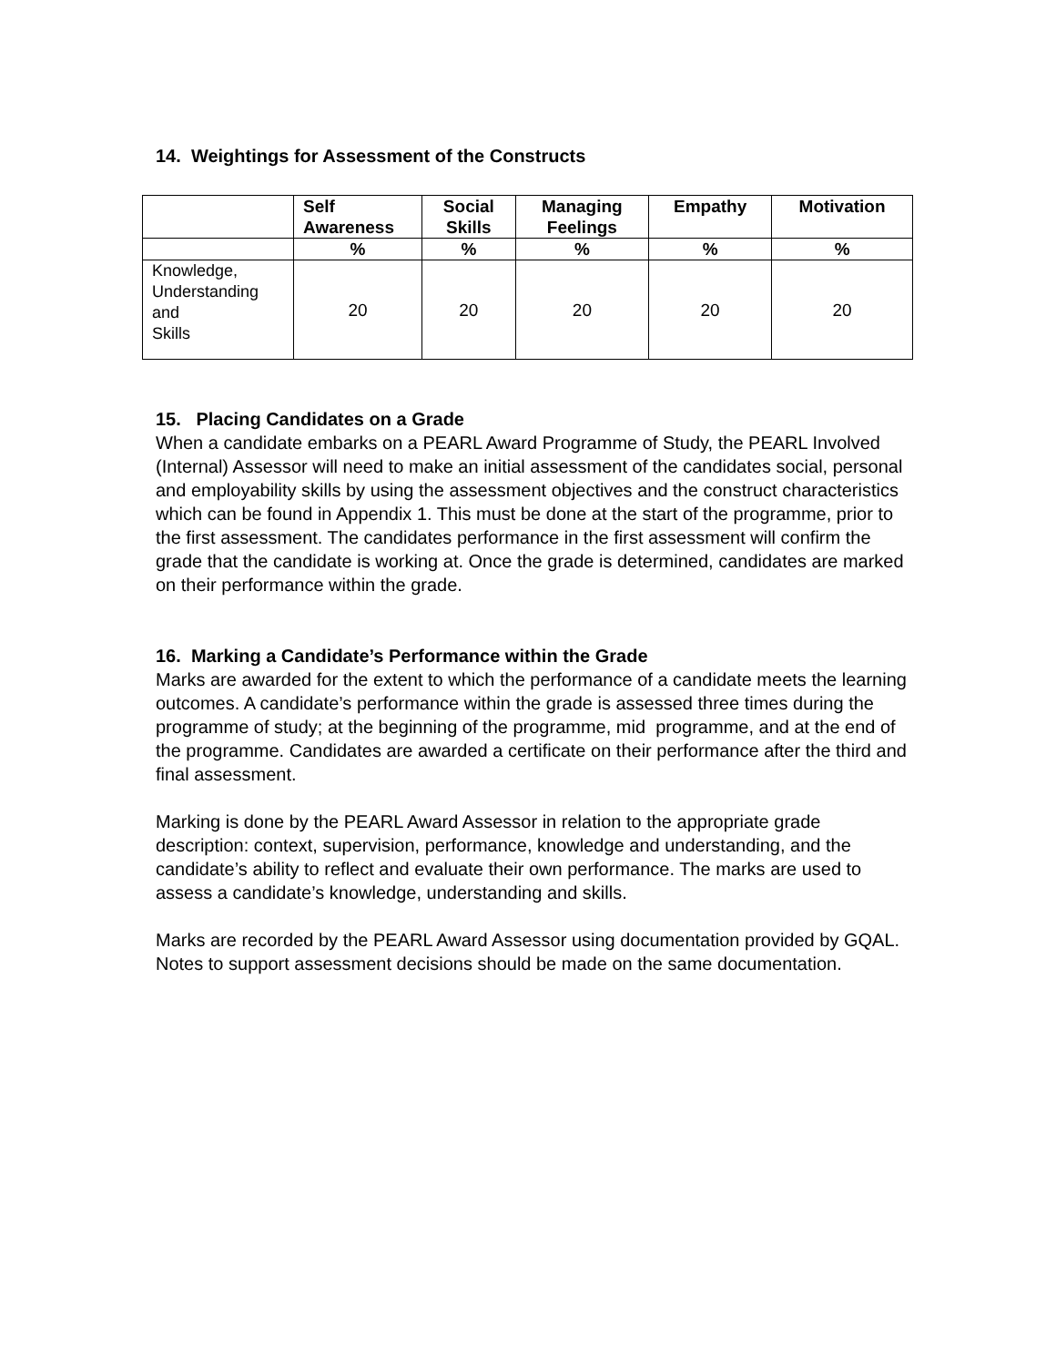14. Weightings for Assessment of the Constructs
| | Self Awareness | Social Skills | Managing Feelings | Empathy | Motivation |
| --- | --- | --- | --- | --- | --- |
| | % | % | % | % | % |
| Knowledge, Understanding and Skills | 20 | 20 | 20 | 20 | 20 |
15. Placing Candidates on a Grade
When a candidate embarks on a PEARL Award Programme of Study, the PEARL Involved (Internal) Assessor will need to make an initial assessment of the candidates social, personal and employability skills by using the assessment objectives and the construct characteristics which can be found in Appendix 1. This must be done at the start of the programme, prior to the first assessment. The candidates performance in the first assessment will confirm the grade that the candidate is working at. Once the grade is determined, candidates are marked on their performance within the grade.
16. Marking a Candidate’s Performance within the Grade
Marks are awarded for the extent to which the performance of a candidate meets the learning outcomes. A candidate’s performance within the grade is assessed three times during the programme of study; at the beginning of the programme, mid programme, and at the end of the programme. Candidates are awarded a certificate on their performance after the third and final assessment.
Marking is done by the PEARL Award Assessor in relation to the appropriate grade description: context, supervision, performance, knowledge and understanding, and the candidate’s ability to reflect and evaluate their own performance. The marks are used to assess a candidate’s knowledge, understanding and skills.
Marks are recorded by the PEARL Award Assessor using documentation provided by GQAL. Notes to support assessment decisions should be made on the same documentation.